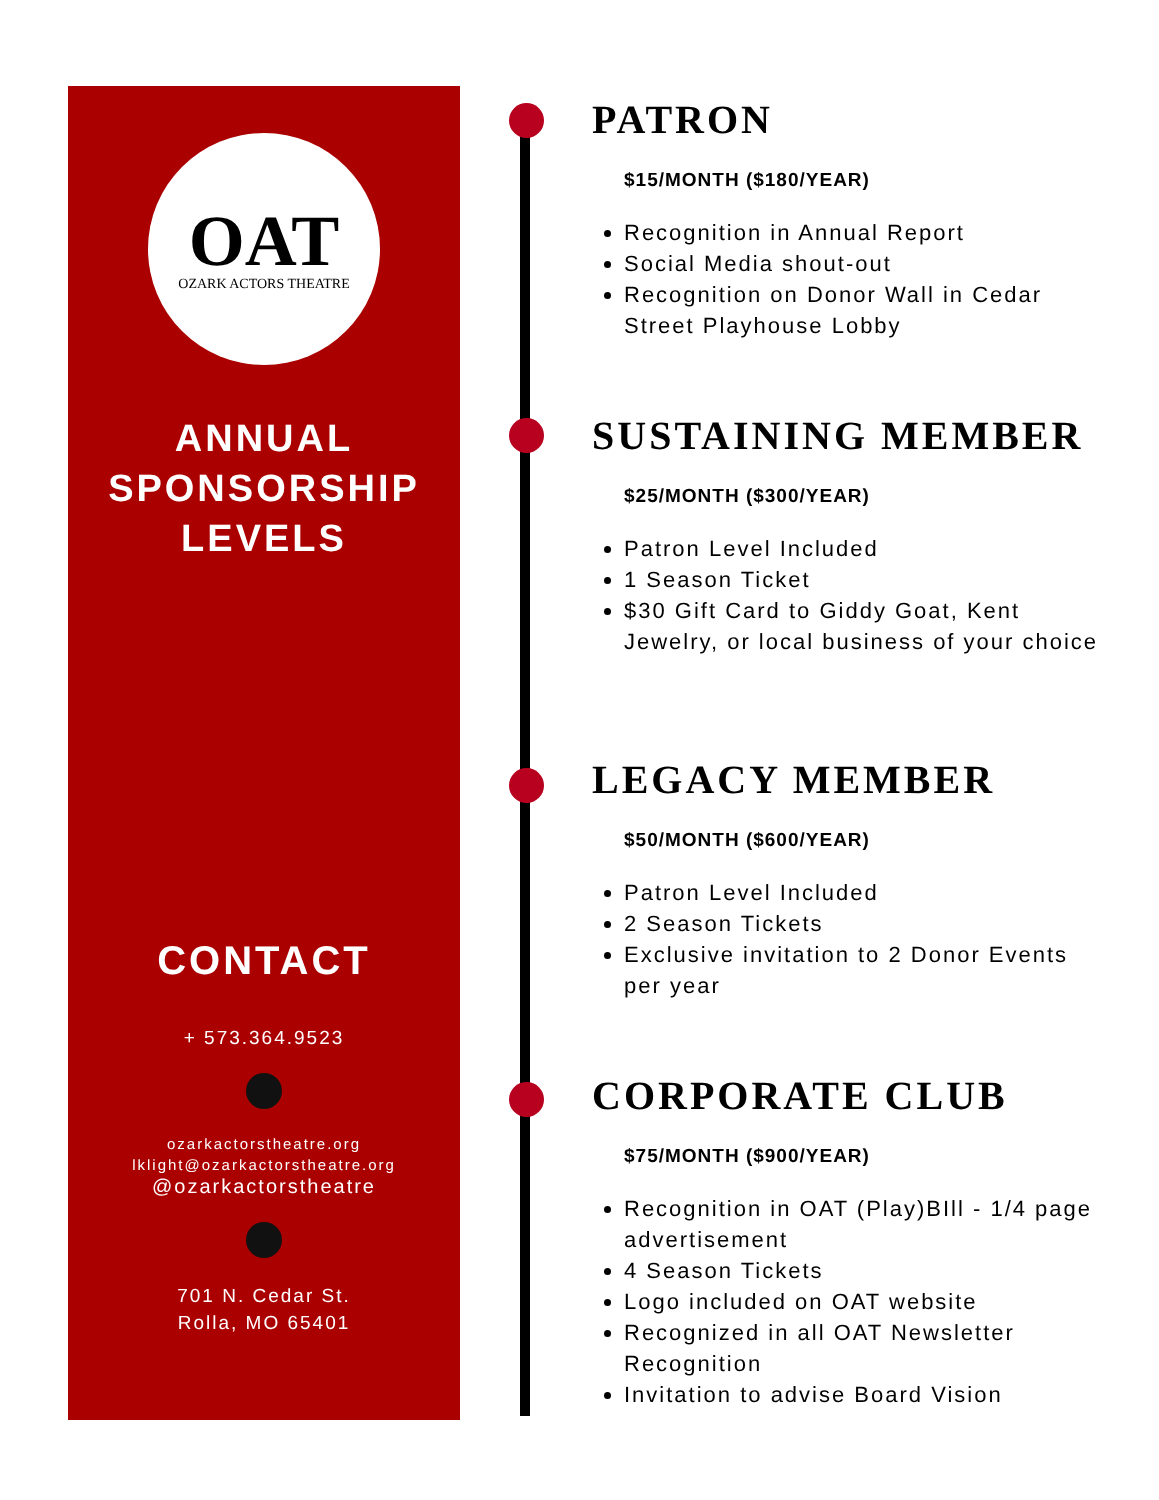OAT
OZARK ACTORS THEATRE
ANNUAL
SPONSORSHIP
LEVELS
CONTACT
+ 573.364.9523
ozarkactorstheatre.org
lklight@ozarkactorstheatre.org
@ozarkactorstheatre
701 N. Cedar St.
Rolla, MO 65401
PATRON
$15/MONTH ($180/YEAR)
Recognition in Annual Report
Social Media shout-out
Recognition on Donor Wall in Cedar Street Playhouse Lobby
SUSTAINING MEMBER
$25/MONTH ($300/YEAR)
Patron Level Included
1 Season Ticket
$30 Gift Card to Giddy Goat, Kent Jewelry, or local business of your choice
LEGACY MEMBER
$50/MONTH ($600/YEAR)
Patron Level Included
2 Season Tickets
Exclusive invitation to 2 Donor Events per year
CORPORATE CLUB
$75/MONTH ($900/YEAR)
Recognition in OAT (Play)BIll - 1/4 page advertisement
4 Season Tickets
Logo included on OAT website
Recognized in all OAT Newsletter Recognition
Invitation to advise Board Vision